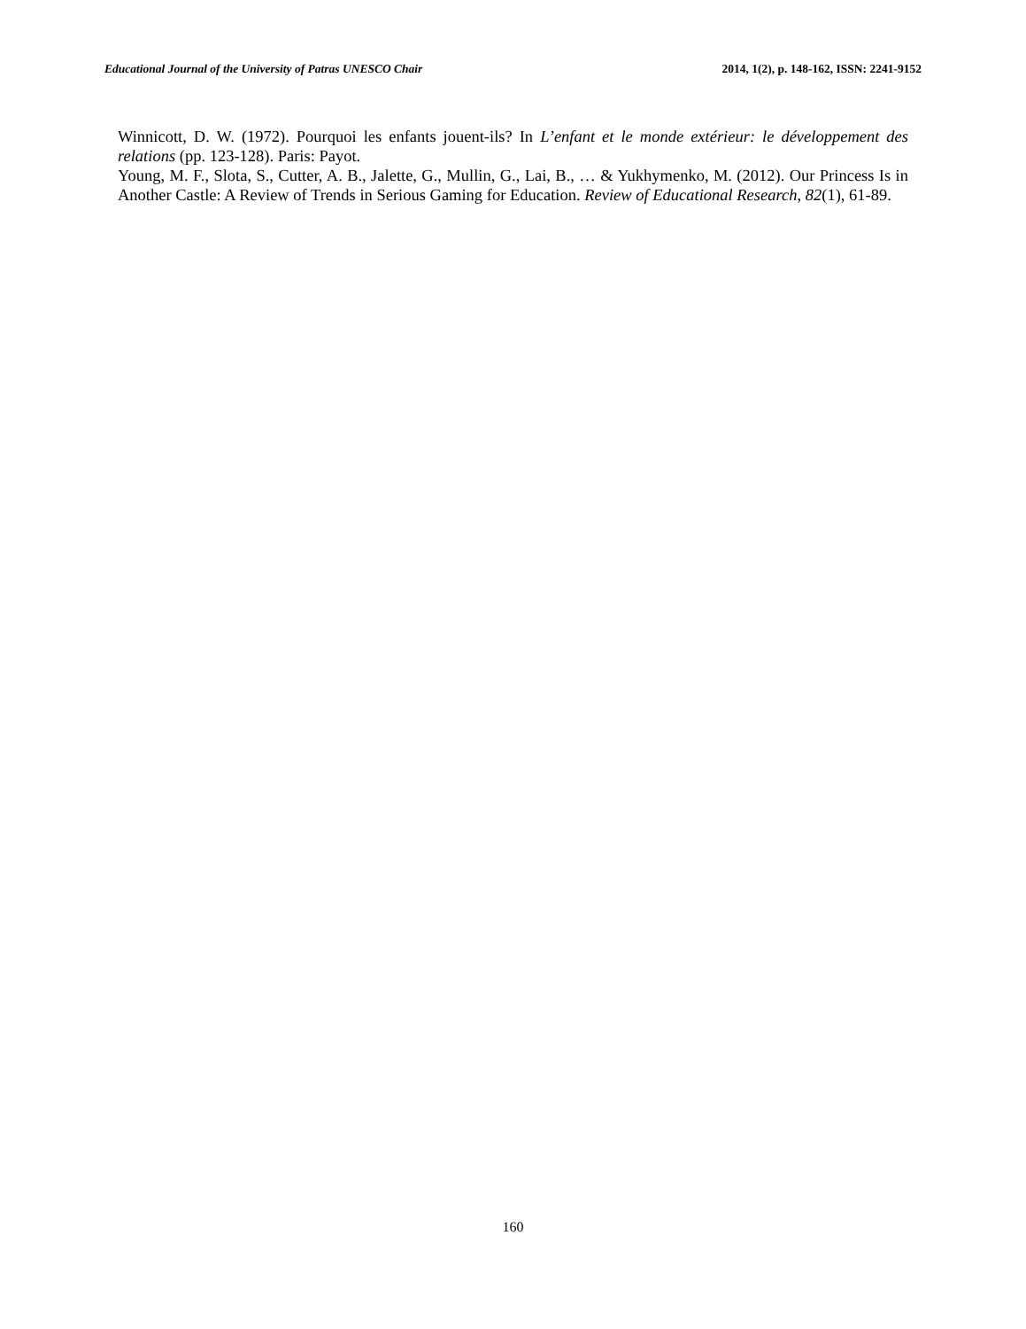Educational Journal of the University of Patras UNESCO Chair 2014, 1(2), p. 148-162, ISSN: 2241-9152
Winnicott, D. W. (1972). Pourquoi les enfants jouent-ils? In L’enfant et le monde extérieur: le développement des relations (pp. 123-128). Paris: Payot.
Young, M. F., Slota, S., Cutter, A. B., Jalette, G., Mullin, G., Lai, B., … & Yukhymenko, M. (2012). Our Princess Is in Another Castle: A Review of Trends in Serious Gaming for Education. Review of Educational Research, 82(1), 61-89.
160